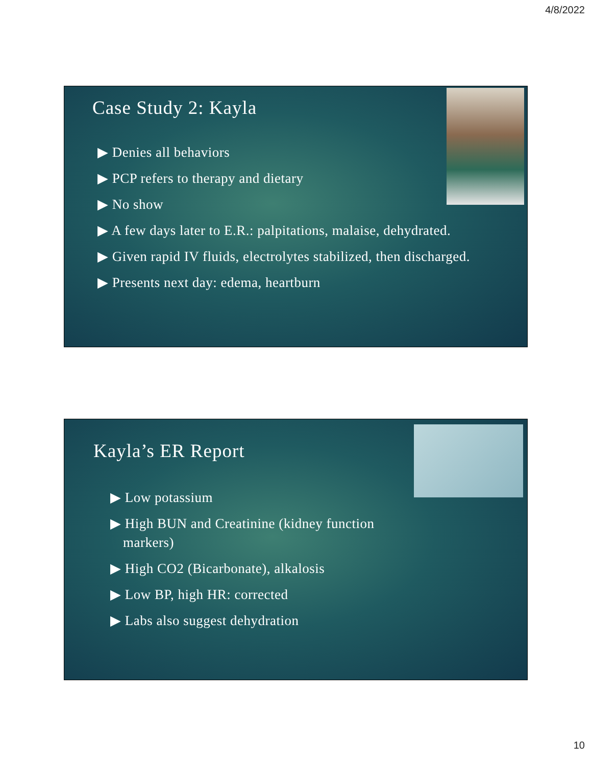4/8/2022
Case Study 2: Kayla
▶ Denies all behaviors
▶ PCP refers to therapy and dietary
▶ No show
▶ A few days later to E.R.: palpitations, malaise, dehydrated.
▶ Given rapid IV fluids, electrolytes stabilized, then discharged.
▶ Presents next day: edema, heartburn
Kayla’s ER Report
▶ Low potassium
▶ High BUN and Creatinine (kidney function markers)
▶ High CO2 (Bicarbonate), alkalosis
▶ Low BP, high HR: corrected
▶ Labs also suggest dehydration
10